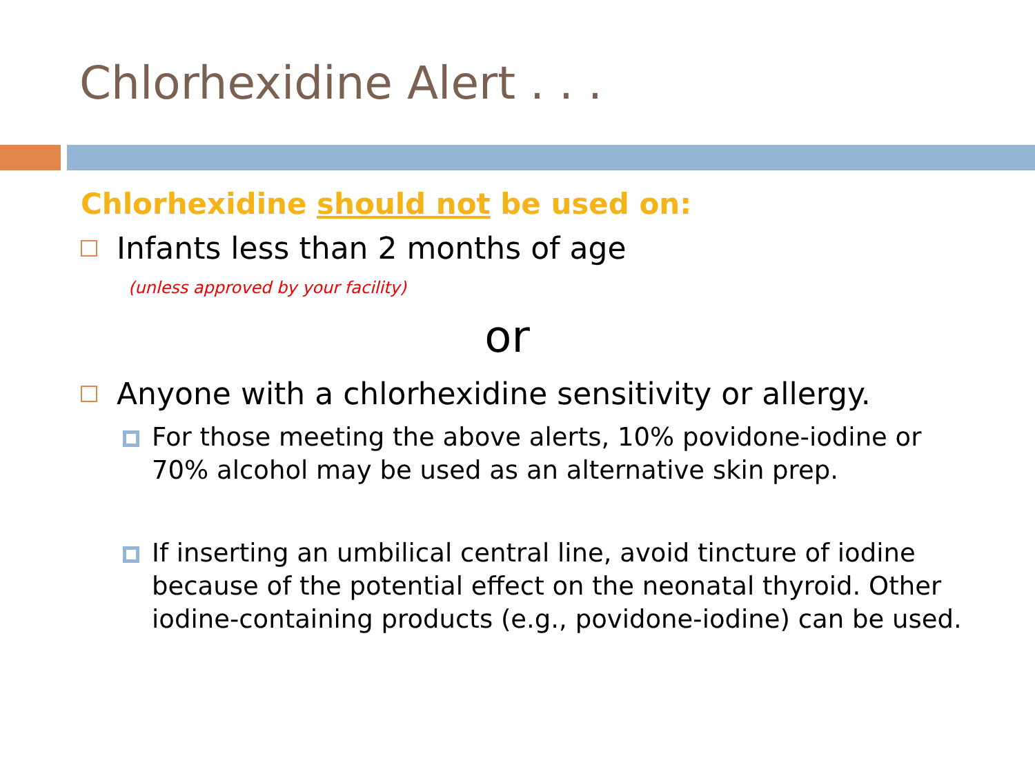Chlorhexidine Alert . . .
Chlorhexidine should not be used on:
Infants less than 2 months of age
(unless approved by your facility)
or
Anyone with a chlorhexidine sensitivity or allergy.
For those meeting the above alerts, 10% povidone-iodine or 70% alcohol may be used as an alternative skin prep.
If inserting an umbilical central line, avoid tincture of iodine because of the potential effect on the neonatal thyroid. Other iodine-containing products (e.g., povidone-iodine) can be used.